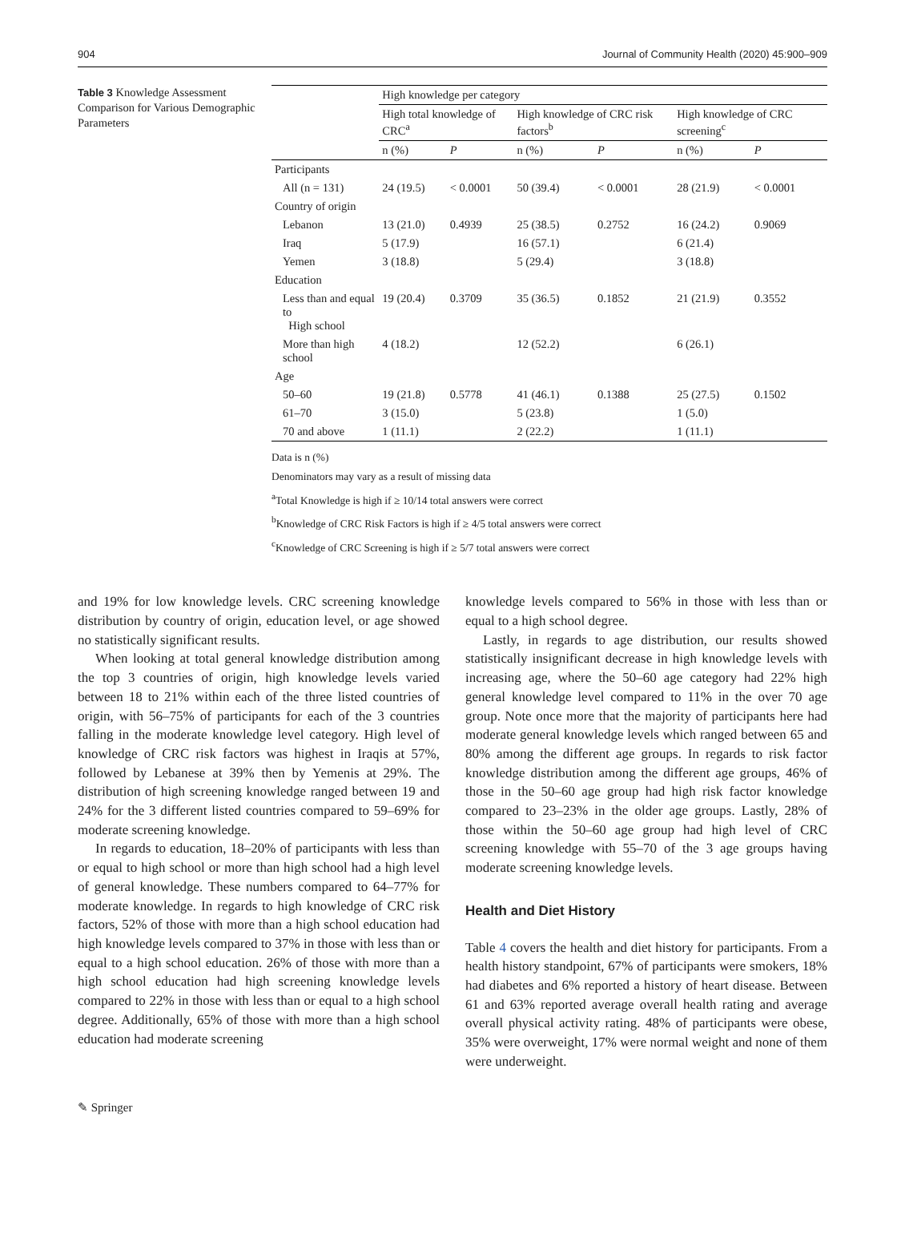904 Journal of Community Health (2020) 45:900–909
Table 3 Knowledge Assessment Comparison for Various Demographic Parameters
| | High knowledge per category | | | | | |
| --- | --- | --- | --- | --- | --- | --- |
| | High total knowledge of CRC<sup>a</sup> | | High knowledge of CRC risk factors<sup>b</sup> | | High knowledge of CRC screening<sup>c</sup> | |
| | n (%) | P | n (%) | P | n (%) | P |
| Participants | | | | | | |
| All (n = 131) | 24 (19.5) | < 0.0001 | 50 (39.4) | < 0.0001 | 28 (21.9) | < 0.0001 |
| Country of origin | | | | | | |
| Lebanon | 13 (21.0) | 0.4939 | 25 (38.5) | 0.2752 | 16 (24.2) | 0.9069 |
| Iraq | 5 (17.9) | | 16 (57.1) | | 6 (21.4) | |
| Yemen | 3 (18.8) | | 5 (29.4) | | 3 (18.8) | |
| Education | | | | | | |
| Less than and equal to High school | 19 (20.4) | 0.3709 | 35 (36.5) | 0.1852 | 21 (21.9) | 0.3552 |
| More than high school | 4 (18.2) | | 12 (52.2) | | 6 (26.1) | |
| Age | | | | | | |
| 50–60 | 19 (21.8) | 0.5778 | 41 (46.1) | 0.1388 | 25 (27.5) | 0.1502 |
| 61–70 | 3 (15.0) | | 5 (23.8) | | 1 (5.0) | |
| 70 and above | 1 (11.1) | | 2 (22.2) | | 1 (11.1) | |
Data is n (%)
Denominators may vary as a result of missing data
<sup>a</sup> Total Knowledge is high if ≥ 10/14 total answers were correct
<sup>b</sup> Knowledge of CRC Risk Factors is high if ≥ 4/5 total answers were correct
<sup>c</sup> Knowledge of CRC Screening is high if ≥ 5/7 total answers were correct
and 19% for low knowledge levels. CRC screening knowledge distribution by country of origin, education level, or age showed no statistically significant results.
When looking at total general knowledge distribution among the top 3 countries of origin, high knowledge levels varied between 18 to 21% within each of the three listed countries of origin, with 56–75% of participants for each of the 3 countries falling in the moderate knowledge level category. High level of knowledge of CRC risk factors was highest in Iraqis at 57%, followed by Lebanese at 39% then by Yemenis at 29%. The distribution of high screening knowledge ranged between 19 and 24% for the 3 different listed countries compared to 59–69% for moderate screening knowledge.
In regards to education, 18–20% of participants with less than or equal to high school or more than high school had a high level of general knowledge. These numbers compared to 64–77% for moderate knowledge. In regards to high knowledge of CRC risk factors, 52% of those with more than a high school education had high knowledge levels compared to 37% in those with less than or equal to a high school education. 26% of those with more than a high school education had high screening knowledge levels compared to 22% in those with less than or equal to a high school degree. Additionally, 65% of those with more than a high school education had moderate screening
knowledge levels compared to 56% in those with less than or equal to a high school degree.
Lastly, in regards to age distribution, our results showed statistically insignificant decrease in high knowledge levels with increasing age, where the 50–60 age category had 22% high general knowledge level compared to 11% in the over 70 age group. Note once more that the majority of participants here had moderate general knowledge levels which ranged between 65 and 80% among the different age groups. In regards to risk factor knowledge distribution among the different age groups, 46% of those in the 50–60 age group had high risk factor knowledge compared to 23–23% in the older age groups. Lastly, 28% of those within the 50–60 age group had high level of CRC screening knowledge with 55–70 of the 3 age groups having moderate screening knowledge levels.
Health and Diet History
Table 4 covers the health and diet history for participants. From a health history standpoint, 67% of participants were smokers, 18% had diabetes and 6% reported a history of heart disease. Between 61 and 63% reported average overall health rating and average overall physical activity rating. 48% of participants were obese, 35% were overweight, 17% were normal weight and none of them were underweight.
✎ Springer